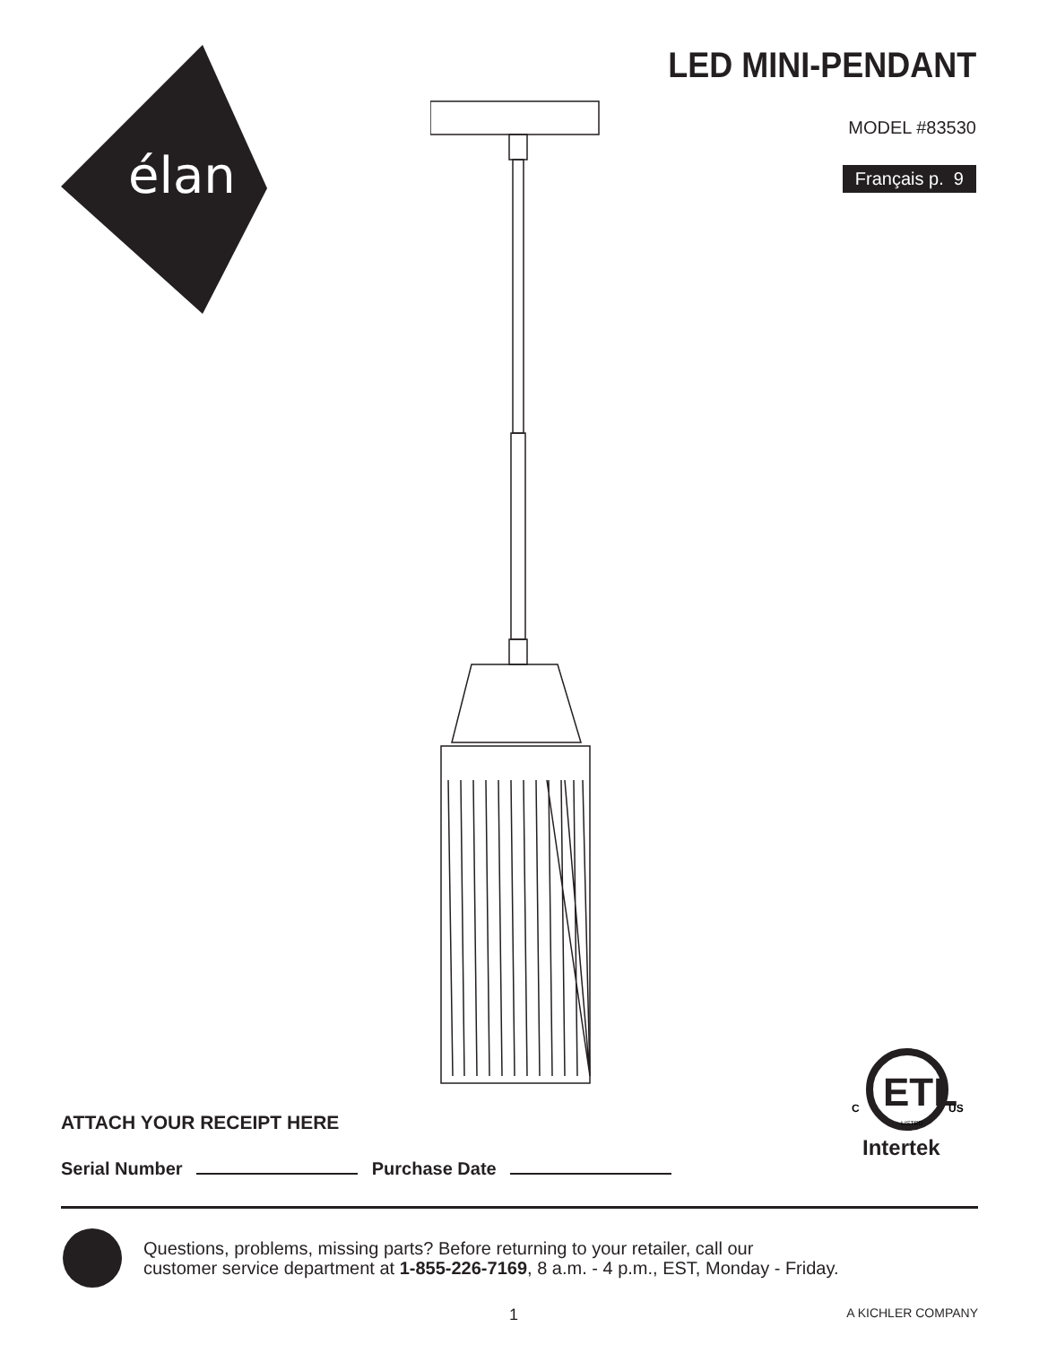élan
LED MINI-PENDANT
MODEL #83530
Français p. 9
ETL
C
US
LISTED
Intertek
ATTACH YOUR RECEIPT HERE
Serial Number Purchase Date
Questions, problems, missing parts? Before returning to your retailer, call our
customer service department at 1-855-226-7169, 8 a.m. - 4 p.m., EST, Monday - Friday.
1 A KICHLER COMPANY